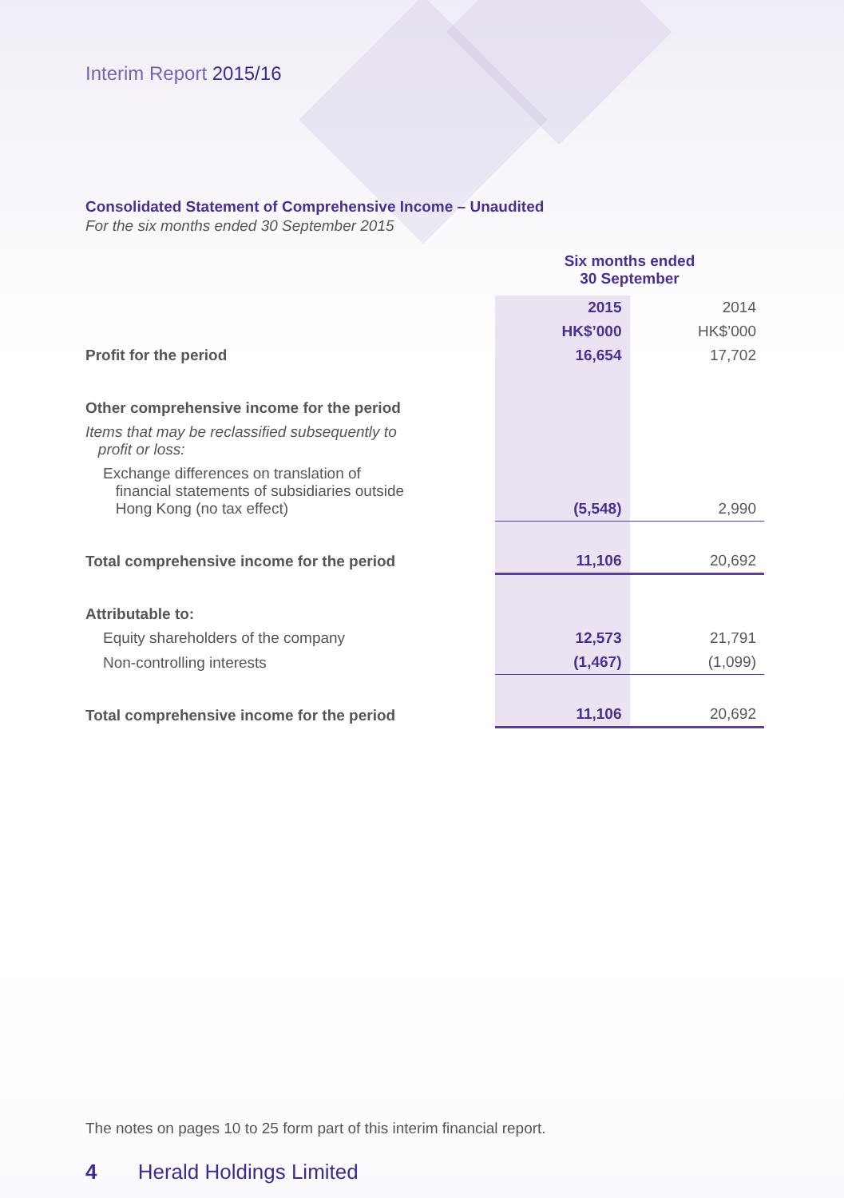Interim Report 2015/16
Consolidated Statement of Comprehensive Income – Unaudited
For the six months ended 30 September 2015
| | Six months ended 30 September | |
| | 2015 | 2014 |
| | HK$’000 | HK$’000 |
| Profit for the period | 16,654 | 17,702 |
| Other comprehensive income for the period | | |
| Items that may be reclassified subsequently to profit or loss: | | |
| Exchange differences on translation of financial statements of subsidiaries outside Hong Kong (no tax effect) | (5,548) | 2,990 |
| Total comprehensive income for the period | 11,106 | 20,692 |
| Attributable to: | | |
| Equity shareholders of the company | 12,573 | 21,791 |
| Non-controlling interests | (1,467) | (1,099) |
| Total comprehensive income for the period | 11,106 | 20,692 |
The notes on pages 10 to 25 form part of this interim financial report.
4 Herald Holdings Limited